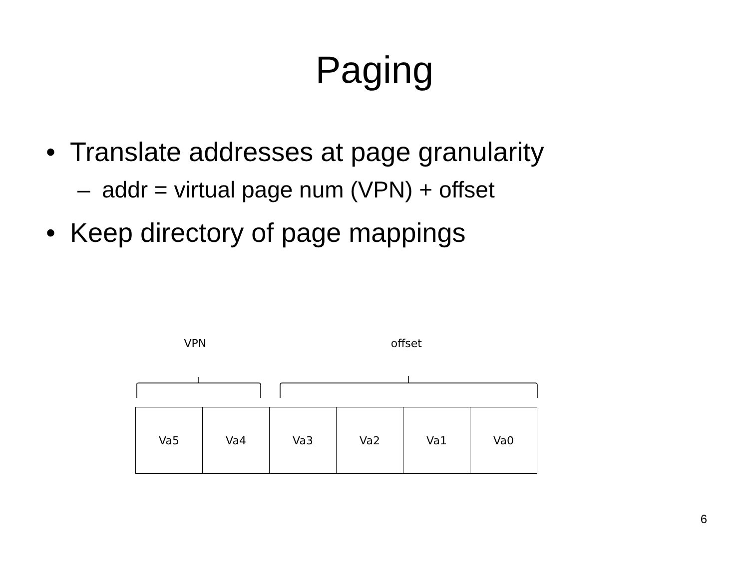Paging
• Translate addresses at page granularity
– addr = virtual page num (VPN) + offset
• Keep directory of page mappings
VPN offset
Va5 Va4 Va3 Va2 Va1 Va0
6